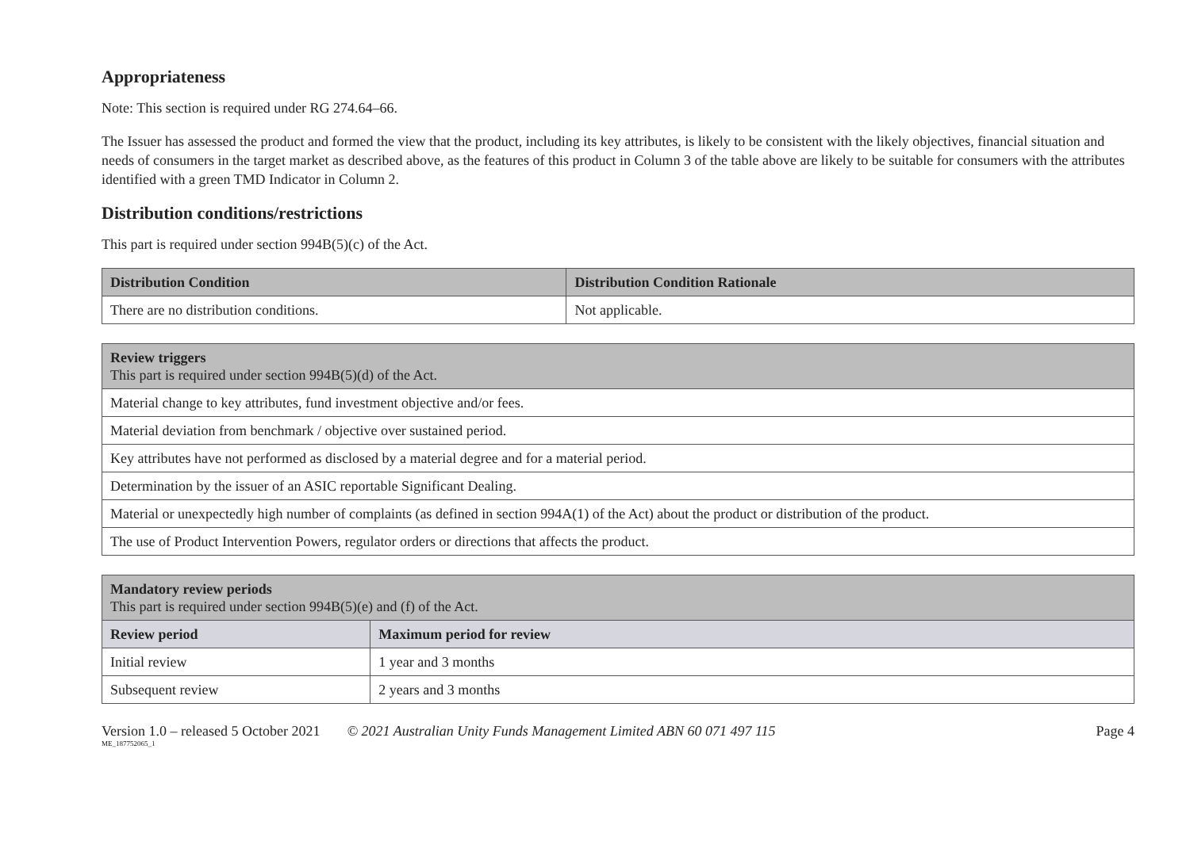Appropriateness
Note: This section is required under RG 274.64–66.
The Issuer has assessed the product and formed the view that the product, including its key attributes, is likely to be consistent with the likely objectives, financial situation and needs of consumers in the target market as described above, as the features of this product in Column 3 of the table above are likely to be suitable for consumers with the attributes identified with a green TMD Indicator in Column 2.
Distribution conditions/restrictions
This part is required under section 994B(5)(c) of the Act.
| Distribution Condition | Distribution Condition Rationale |
| --- | --- |
| There are no distribution conditions. | Not applicable. |
| Review triggers This part is required under section 994B(5)(d) of the Act. |
| --- |
| Material change to key attributes, fund investment objective and/or fees. |
| Material deviation from benchmark / objective over sustained period. |
| Key attributes have not performed as disclosed by a material degree and for a material period. |
| Determination by the issuer of an ASIC reportable Significant Dealing. |
| Material or unexpectedly high number of complaints (as defined in section 994A(1) of the Act) about the product or distribution of the product. |
| The use of Product Intervention Powers, regulator orders or directions that affects the product. |
| Mandatory review periods This part is required under section 994B(5)(e) and (f) of the Act. | |
| --- | --- |
| Review period | Maximum period for review |
| Initial review | 1 year and 3 months |
| Subsequent review | 2 years and 3 months |
Version 1.0 – released 5 October 2021 © 2021 Australian Unity Funds Management Limited ABN 60 071 497 115 Page 4
ME_187752065_1